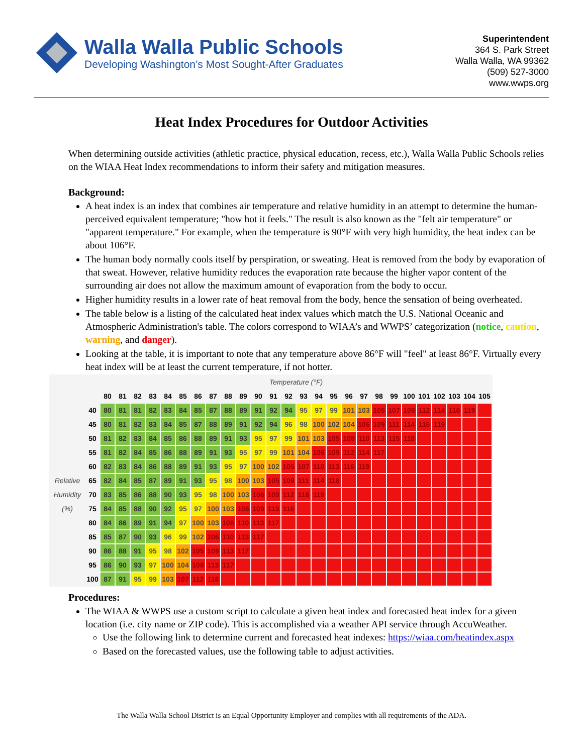Walla Walla Public Schools
Developing Washington’s Most Sought-After Graduates
Superintendent
364 S. Park Street
Walla Walla, WA 99362
(509) 527-3000
www.wwps.org
Heat Index Procedures for Outdoor Activities
When determining outside activities (athletic practice, physical education, recess, etc.), Walla Walla Public Schools relies on the WIAA Heat Index recommendations to inform their safety and mitigation measures.
Background:
A heat index is an index that combines air temperature and relative humidity in an attempt to determine the human-perceived equivalent temperature; "how hot it feels." The result is also known as the "felt air temperature" or "apparent temperature." For example, when the temperature is 90°F with very high humidity, the heat index can be about 106°F.
The human body normally cools itself by perspiration, or sweating. Heat is removed from the body by evaporation of that sweat. However, relative humidity reduces the evaporation rate because the higher vapor content of the surrounding air does not allow the maximum amount of evaporation from the body to occur.
Higher humidity results in a lower rate of heat removal from the body, hence the sensation of being overheated.
The table below is a listing of the calculated heat index values which match the U.S. National Oceanic and Atmospheric Administration's table. The colors correspond to WIAA’s and WWPS’ categorization (notice, caution, warning, and danger).
Looking at the table, it is important to note that any temperature above 86°F will "feel" at least 86°F. Virtually every heat index will be at least the current temperature, if not hotter.
| | | Temperature (°F) | | | | | | | | | | | | | | | | | | | | | | | | | |
| | | 80 | 81 | 82 | 83 | 84 | 85 | 86 | 87 | 88 | 89 | 90 | 91 | 92 | 93 | 94 | 95 | 96 | 97 | 98 | 99 | 100 | 101 | 102 | 103 | 104 | 105 |
| | 40 | 80 | 81 | 81 | 82 | 83 | 84 | 85 | 87 | 88 | 89 | 91 | 92 | 94 | 95 | 97 | 99 | 101 | 103 | 105 | 107 | 109 | 112 | 114 | 116 | 119 | |
| | 45 | 80 | 81 | 82 | 83 | 84 | 85 | 87 | 88 | 89 | 91 | 92 | 94 | 96 | 98 | 100 | 102 | 104 | 106 | 109 | 111 | 114 | 116 | 119 | | | |
| | 50 | 81 | 82 | 83 | 84 | 85 | 86 | 88 | 89 | 91 | 93 | 95 | 97 | 99 | 101 | 103 | 105 | 108 | 110 | 113 | 115 | 118 | | | | | |
| | 55 | 81 | 82 | 84 | 85 | 86 | 88 | 89 | 91 | 93 | 95 | 97 | 99 | 101 | 104 | 106 | 109 | 112 | 114 | 117 | | | | | | | |
| | 60 | 82 | 83 | 84 | 86 | 88 | 89 | 91 | 93 | 95 | 97 | 100 | 102 | 105 | 107 | 110 | 113 | 116 | 119 | | | | | | | | |
| Relative | 65 | 82 | 84 | 85 | 87 | 89 | 91 | 93 | 95 | 98 | 100 | 103 | 105 | 108 | 111 | 114 | 118 | | | | | | | | | | |
| Humidity | 70 | 83 | 85 | 86 | 88 | 90 | 93 | 95 | 98 | 100 | 103 | 106 | 109 | 112 | 116 | 119 | | | | | | | | | | | |
| (%) | 75 | 84 | 85 | 88 | 90 | 92 | 95 | 97 | 100 | 103 | 106 | 109 | 113 | 116 | | | | | | | | | | | | | |
| | 80 | 84 | 86 | 89 | 91 | 94 | 97 | 100 | 103 | 106 | 110 | 113 | 117 | | | | | | | | | | | | | | |
| | 85 | 85 | 87 | 90 | 93 | 96 | 99 | 102 | 106 | 110 | 113 | 117 | | | | | | | | | | | | | | | |
| | 90 | 86 | 88 | 91 | 95 | 98 | 102 | 105 | 109 | 113 | 117 | | | | | | | | | | | | | | | | |
| | 95 | 86 | 90 | 93 | 97 | 100 | 104 | 108 | 113 | 117 | | | | | | | | | | | | | | | | | |
| | 100 | 87 | 91 | 95 | 99 | 103 | 107 | 112 | 116 | | | | | | | | | | | | | | | | | | |
Procedures:
The WIAA & WWPS use a custom script to calculate a given heat index and forecasted heat index for a given location (i.e. city name or ZIP code). This is accomplished via a weather API service through AccuWeather.
Use the following link to determine current and forecasted heat indexes: https://wiaa.com/heatindex.aspx
Based on the forecasted values, use the following table to adjust activities.
The Walla Walla School District is an Equal Opportunity Employer and complies with all requirements of the ADA.